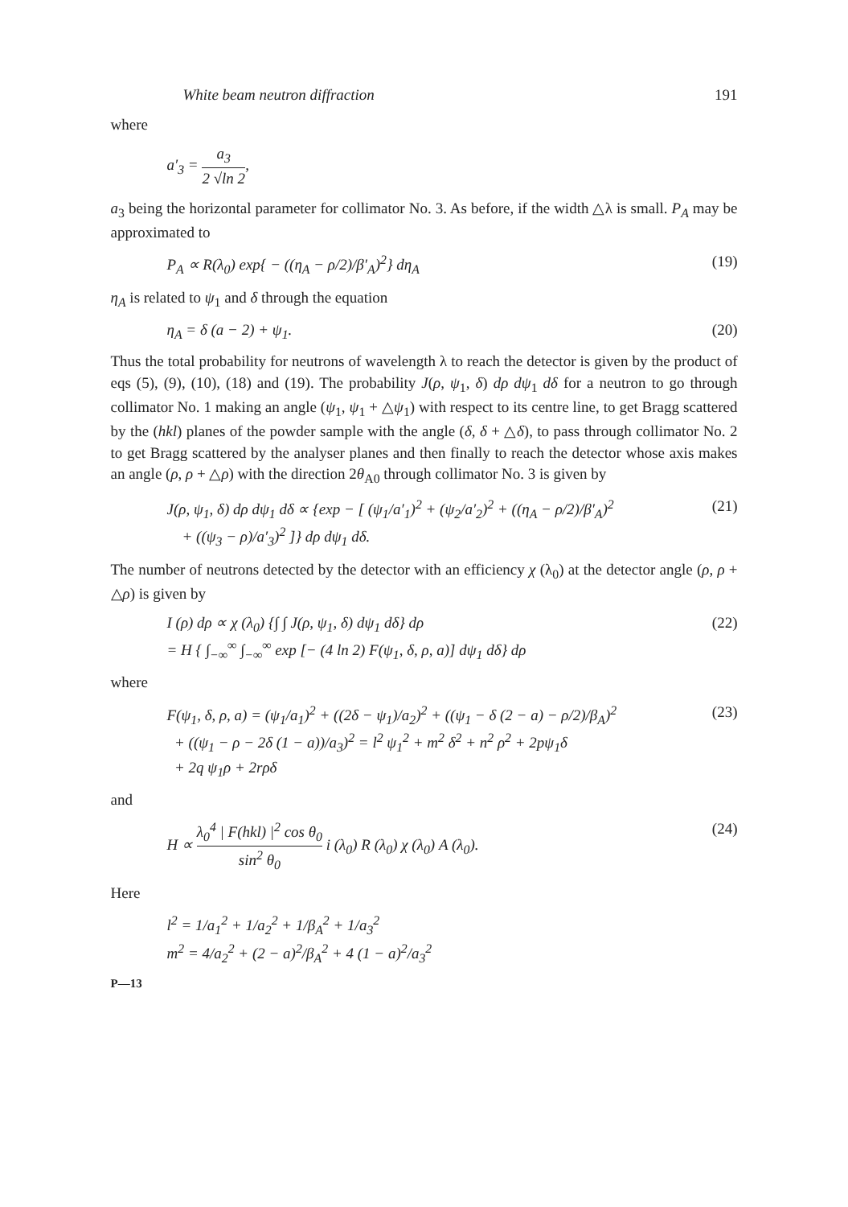White beam neutron diffraction 191
where
a′<sub>3</sub> = a<sub>3</sub> 2 √ln 2,
a<sub>3</sub> being the horizontal parameter for collimator No. 3. As before, if the width △λ is small. P<sub>A</sub> may be approximated to
P<sub>A</sub> ∝ R(λ<sub>0</sub>) exp{ − ((η<sub>A</sub> − ρ/2)/β′<sub>A</sub>)<sup>2</sup>} dη<sub>A</sub> (19)
η<sub>A</sub> is related to ψ<sub>1</sub> and δ through the equation
η<sub>A</sub> = δ (a − 2) + ψ<sub>1</sub>. (20)
Thus the total probability for neutrons of wavelength λ to reach the detector is given by the product of eqs (5), (9), (10), (18) and (19). The probability J(ρ, ψ<sub>1</sub>, δ) dρ dψ<sub>1</sub> dδ for a neutron to go through collimator No. 1 making an angle (ψ<sub>1</sub>, ψ<sub>1</sub> + △ψ<sub>1</sub>) with respect to its centre line, to get Bragg scattered by the (hkl) planes of the powder sample with the angle (δ, δ + △δ), to pass through collimator No. 2 to get Bragg scattered by the analyser planes and then finally to reach the detector whose axis makes an angle (ρ, ρ + △ρ) with the direction 2θ<sub>A0</sub> through collimator No. 3 is given by
J(ρ, ψ<sub>1</sub>, δ) dρ dψ<sub>1</sub> dδ ∝ {exp − [ (ψ<sub>1</sub>/a′<sub>1</sub>)<sup>2</sup> + (ψ<sub>2</sub>/a′<sub>2</sub>)<sup>2</sup> + ((η<sub>A</sub> − ρ/2)/β′<sub>A</sub>)<sup>2</sup>
+ ((ψ<sub>3</sub> − ρ)/a′<sub>3</sub>)<sup>2</sup> ]} dρ dψ<sub>1</sub> dδ. (21)
The number of neutrons detected by the detector with an efficiency χ (λ<sub>0</sub>) at the detector angle (ρ, ρ + △ρ) is given by
I (ρ) dρ ∝ χ (λ<sub>0</sub>) {∫ ∫ J(ρ, ψ<sub>1</sub>, δ) dψ<sub>1</sub> dδ} dρ
= H { ∫<sub>−∞</sub><sup>∞</sup> ∫<sub>−∞</sub><sup>∞</sup> exp [− (4 ln 2) F(ψ<sub>1</sub>, δ, ρ, a)] dψ<sub>1</sub> dδ} dρ (22)
where
F(ψ<sub>1</sub>, δ, ρ, a) = (ψ<sub>1</sub>/a<sub>1</sub>)<sup>2</sup> + ((2δ − ψ<sub>1</sub>)/a<sub>2</sub>)<sup>2</sup> + ((ψ<sub>1</sub> − δ (2 − a) − ρ/2)/β<sub>A</sub>)<sup>2</sup>
+ ((ψ<sub>1</sub> − ρ − 2δ (1 − a))/a<sub>3</sub>)<sup>2</sup> = l<sup>2</sup> ψ<sub>1</sub><sup>2</sup> + m<sup>2</sup> δ<sup>2</sup> + n<sup>2</sup> ρ<sup>2</sup> + 2pψ<sub>1</sub>δ
+ 2q ψ<sub>1</sub>ρ + 2rρδ (23)
and
H ∝ λ<sub>0</sub><sup>4</sup> | F(hkl) |<sup>2</sup> cos θ<sub>0</sub> sin<sup>2</sup> θ<sub>0</sub> i (λ<sub>0</sub>) R (λ<sub>0</sub>) χ (λ<sub>0</sub>) A (λ<sub>0</sub>). (24)
Here
l<sup>2</sup> = 1/a<sub>1</sub><sup>2</sup> + 1/a<sub>2</sub><sup>2</sup> + 1/β<sub>A</sub><sup>2</sup> + 1/a<sub>3</sub><sup>2</sup>
m<sup>2</sup> = 4/a<sub>2</sub><sup>2</sup> + (2 − a)<sup>2</sup>/β<sub>A</sub><sup>2</sup> + 4 (1 − a)<sup>2</sup>/a<sub>3</sub><sup>2</sup>
P—13